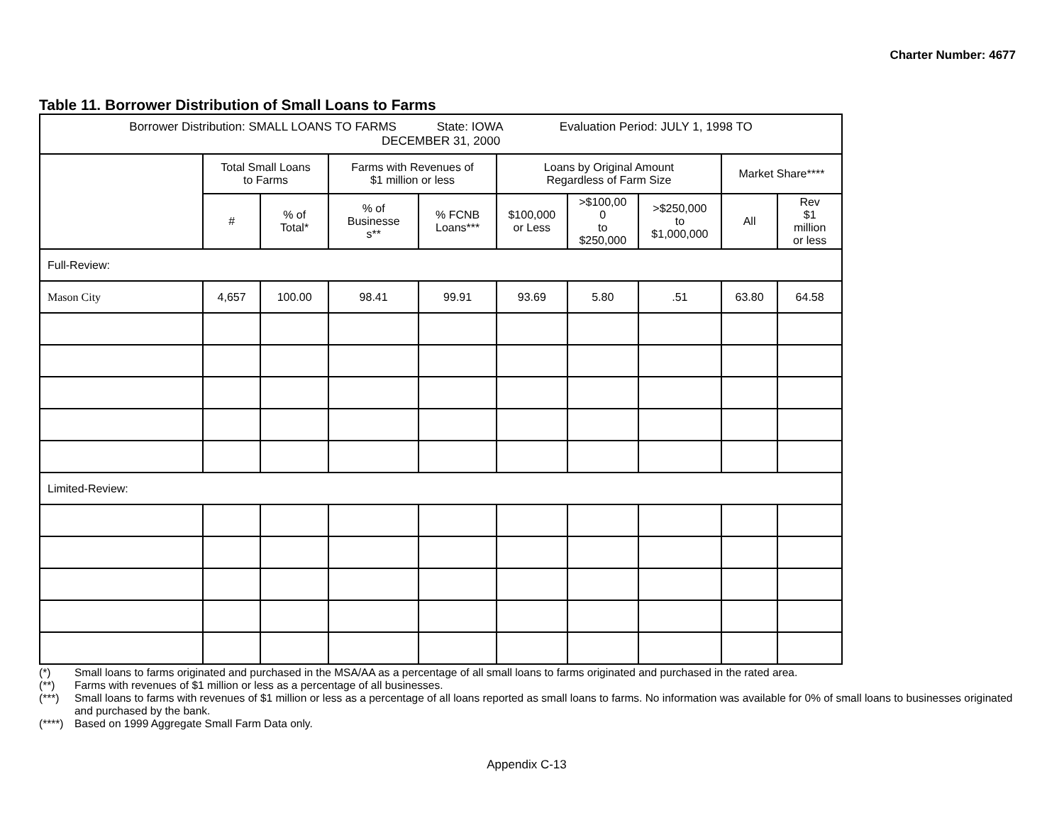Charter Number: 4677
Table 11. Borrower Distribution of Small Loans to Farms
| Borrower Distribution: SMALL LOANS TO FARMS State: IOWA Evaluation Period: JULY 1, 1998 TO DECEMBER 31, 2000 | | | | | | | | | |
| | Total Small Loans to Farms | | Farms with Revenues of $1 million or less | | Loans by Original Amount Regardless of Farm Size | | | Market Share**** | |
| | # | % of Total* | % of Businesse s** | % FCNB Loans*** | $100,000 or Less | >$100,00 0 to $250,000 | >$250,000 to $1,000,000 | All | Rev $1 million or less |
| Full-Review: | | | | | | | | | |
| Mason City | 4,657 | 100.00 | 98.41 | 99.91 | 93.69 | 5.80 | .51 | 63.80 | 64.58 |
| Limited-Review: | | | | | | | | | |
(*) Small loans to farms originated and purchased in the MSA/AA as a percentage of all small loans to farms originated and purchased in the rated area.
(**) Farms with revenues of $1 million or less as a percentage of all businesses.
(***) Small loans to farms with revenues of $1 million or less as a percentage of all loans reported as small loans to farms. No information was available for 0% of small loans to businesses originated and purchased by the bank.
(****) Based on 1999 Aggregate Small Farm Data only.
Appendix C-13